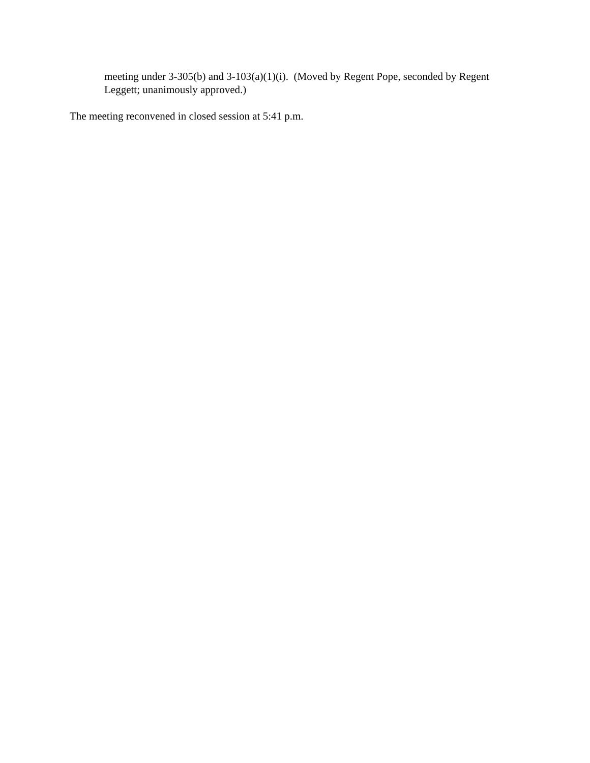meeting under 3-305(b) and 3-103(a)(1)(i). (Moved by Regent Pope, seconded by Regent Leggett; unanimously approved.)
The meeting reconvened in closed session at 5:41 p.m.